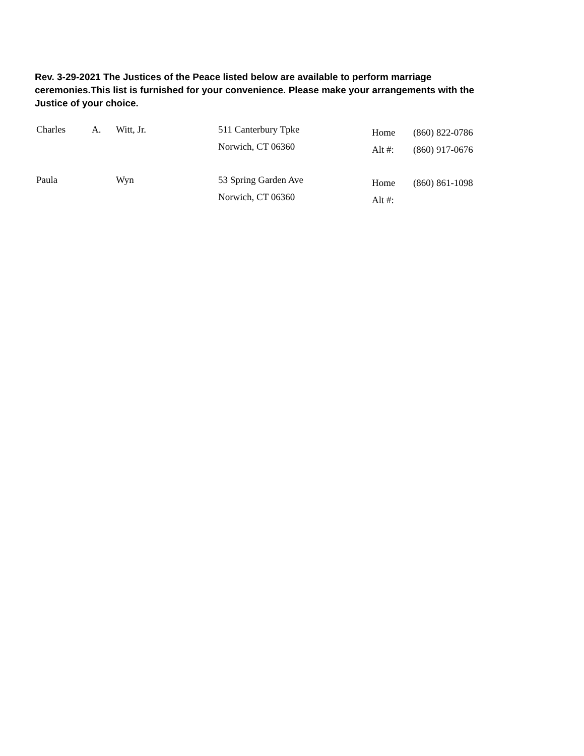Rev. 3-29-2021 The Justices of the Peace listed below are available to perform marriage ceremonies.This list is furnished for your convenience. Please make your arrangements with the Justice of your choice.
| Charles | A. | Witt, Jr. | 511 Canterbury Tpke Norwich, CT 06360 | Home Alt #: | (860) 822-0786 (860) 917-0676 |
| Paula | | Wyn | 53 Spring Garden Ave Norwich, CT 06360 | Home Alt #: | (860) 861-1098 |